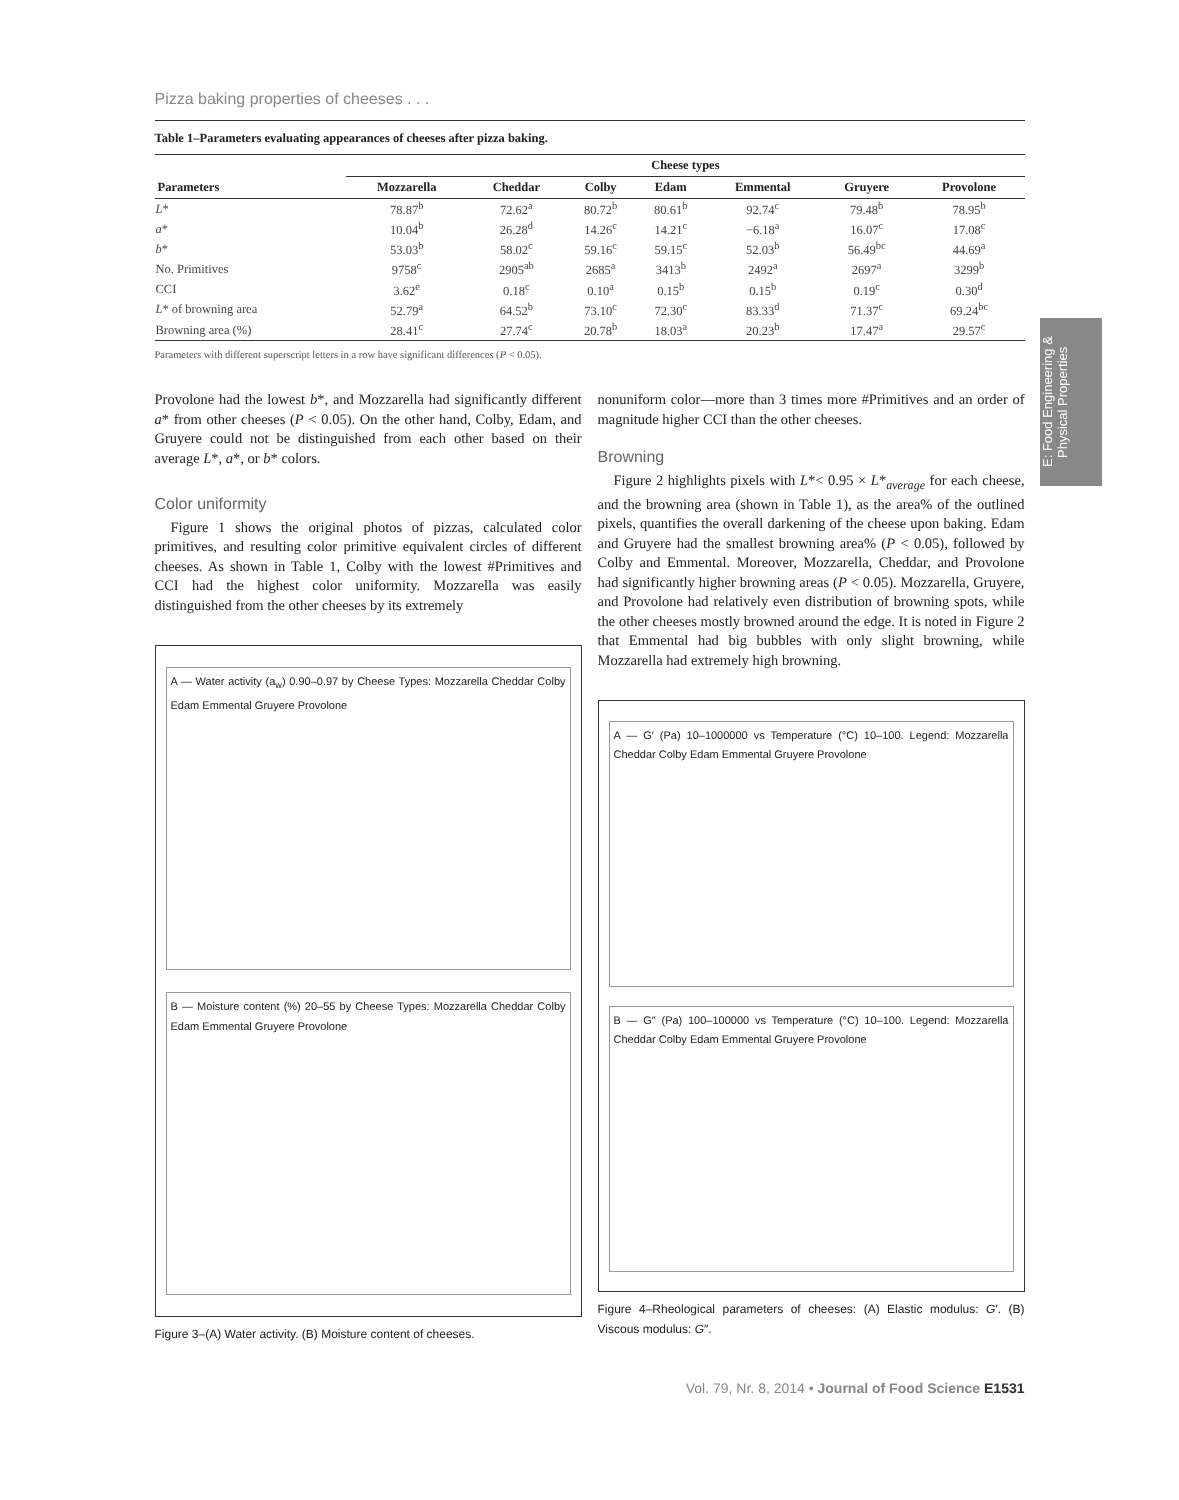Pizza baking properties of cheeses . . .
Table 1–Parameters evaluating appearances of cheeses after pizza baking.
| | Cheese types | | | | | | |
| --- | --- | --- | --- | --- | --- | --- | --- |
| Parameters | Mozzarella | Cheddar | Colby | Edam | Emmental | Gruyere | Provolone |
| L * | 78.87<sup>b</sup> | 72.62<sup>a</sup> | 80.72<sup>b</sup> | 80.61<sup>b</sup> | 92.74<sup>c</sup> | 79.48<sup>b</sup> | 78.95<sup>b</sup> |
| a * | 10.04<sup>b</sup> | 26.28<sup>d</sup> | 14.26<sup>c</sup> | 14.21<sup>c</sup> | −6.18<sup>a</sup> | 16.07<sup>c</sup> | 17.08<sup>c</sup> |
| b * | 53.03<sup>b</sup> | 58.02<sup>c</sup> | 59.16<sup>c</sup> | 59.15<sup>c</sup> | 52.03<sup>b</sup> | 56.49<sup>bc</sup> | 44.69<sup>a</sup> |
| No. Primitives | 9758<sup>c</sup> | 2905<sup>ab</sup> | 2685<sup>a</sup> | 3413<sup>b</sup> | 2492<sup>a</sup> | 2697<sup>a</sup> | 3299<sup>b</sup> |
| CCI | 3.62<sup>e</sup> | 0.18<sup>c</sup> | 0.10<sup>a</sup> | 0.15<sup>b</sup> | 0.15<sup>b</sup> | 0.19<sup>c</sup> | 0.30<sup>d</sup> |
| L * of browning area | 52.79<sup>a</sup> | 64.52<sup>b</sup> | 73.10<sup>c</sup> | 72.30<sup>c</sup> | 83.33<sup>d</sup> | 71.37<sup>c</sup> | 69.24<sup>bc</sup> |
| Browning area (%) | 28.41<sup>c</sup> | 27.74<sup>c</sup> | 20.78<sup>b</sup> | 18.03<sup>a</sup> | 20.23<sup>b</sup> | 17.47<sup>a</sup> | 29.57<sup>c</sup> |
Parameters with different superscript letters in a row have significant differences (P < 0.05).
Provolone had the lowest b*, and Mozzarella had significantly different a* from other cheeses (P < 0.05). On the other hand, Colby, Edam, and Gruyere could not be distinguished from each other based on their average L*, a*, or b* colors.
Color uniformity
Figure 1 shows the original photos of pizzas, calculated color primitives, and resulting color primitive equivalent circles of different cheeses. As shown in Table 1, Colby with the lowest #Primitives and CCI had the highest color uniformity. Mozzarella was easily distinguished from the other cheeses by its extremely
A — Water activity (a<sub>w</sub>) 0.90–0.97 by Cheese Types: Mozzarella Cheddar Colby Edam Emmental Gruyere Provolone
B — Moisture content (%) 20–55 by Cheese Types: Mozzarella Cheddar Colby Edam Emmental Gruyere Provolone
Figure 3–(A) Water activity. (B) Moisture content of cheeses.
nonuniform color—more than 3 times more #Primitives and an order of magnitude higher CCI than the other cheeses.
Browning
Figure 2 highlights pixels with L*< 0.95 × L*<sub>average</sub> for each cheese, and the browning area (shown in Table 1), as the area% of the outlined pixels, quantifies the overall darkening of the cheese upon baking. Edam and Gruyere had the smallest browning area% (P < 0.05), followed by Colby and Emmental. Moreover, Mozzarella, Cheddar, and Provolone had significantly higher browning areas (P < 0.05). Mozzarella, Gruyere, and Provolone had relatively even distribution of browning spots, while the other cheeses mostly browned around the edge. It is noted in Figure 2 that Emmental had big bubbles with only slight browning, while Mozzarella had extremely high browning.
A — G′ (Pa) 10–1000000 vs Temperature (°C) 10–100. Legend: Mozzarella Cheddar Colby Edam Emmental Gruyere Provolone
B — G″ (Pa) 100–100000 vs Temperature (°C) 10–100. Legend: Mozzarella Cheddar Colby Edam Emmental Gruyere Provolone
Figure 4–Rheological parameters of cheeses: (A) Elastic modulus: G′. (B) Viscous modulus: G″.
E: Food Engineering & Physical Properties
Vol. 79, Nr. 8, 2014 • Journal of Food Science E1531